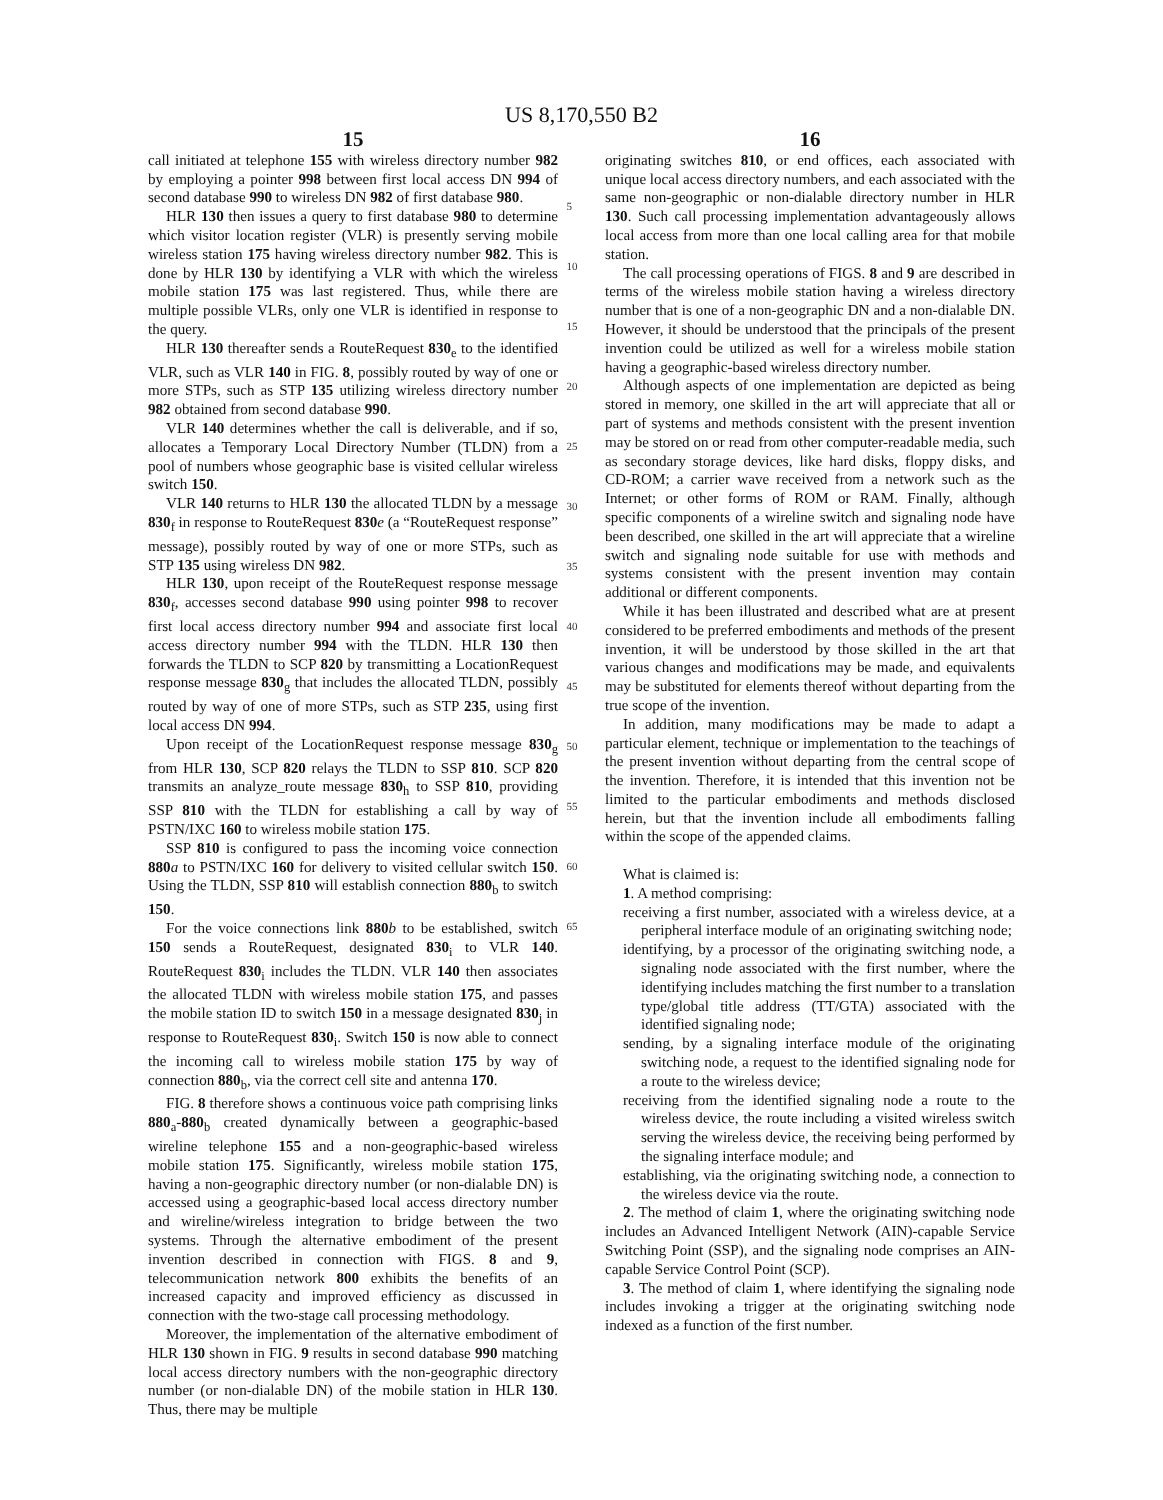US 8,170,550 B2
15
call initiated at telephone 155 with wireless directory number 982 by employing a pointer 998 between first local access DN 994 of second database 990 to wireless DN 982 of first database 980.
HLR 130 then issues a query to first database 980 to determine which visitor location register (VLR) is presently serving mobile wireless station 175 having wireless directory number 982. This is done by HLR 130 by identifying a VLR with which the wireless mobile station 175 was last registered. Thus, while there are multiple possible VLRs, only one VLR is identified in response to the query.
HLR 130 thereafter sends a RouteRequest 830<sub>e</sub> to the identified VLR, such as VLR 140 in FIG. 8, possibly routed by way of one or more STPs, such as STP 135 utilizing wireless directory number 982 obtained from second database 990.
VLR 140 determines whether the call is deliverable, and if so, allocates a Temporary Local Directory Number (TLDN) from a pool of numbers whose geographic base is visited cellular wireless switch 150.
VLR 140 returns to HLR 130 the allocated TLDN by a message 830<sub>f</sub> in response to RouteRequest 830 e (a “RouteRequest response” message), possibly routed by way of one or more STPs, such as STP 135 using wireless DN 982.
HLR 130, upon receipt of the RouteRequest response message 830<sub>f</sub>, accesses second database 990 using pointer 998 to recover first local access directory number 994 and associate first local access directory number 994 with the TLDN. HLR 130 then forwards the TLDN to SCP 820 by transmitting a LocationRequest response message 830<sub>g</sub> that includes the allocated TLDN, possibly routed by way of one of more STPs, such as STP 235, using first local access DN 994.
Upon receipt of the LocationRequest response message 830<sub>g</sub> from HLR 130, SCP 820 relays the TLDN to SSP 810. SCP 820 transmits an analyze_route message 830<sub>h</sub> to SSP 810, providing SSP 810 with the TLDN for establishing a call by way of PSTN/IXC 160 to wireless mobile station 175.
SSP 810 is configured to pass the incoming voice connection 880 a to PSTN/IXC 160 for delivery to visited cellular switch 150. Using the TLDN, SSP 810 will establish connection 880<sub>b</sub> to switch 150.
For the voice connections link 880 b to be established, switch 150 sends a RouteRequest, designated 830<sub>i</sub> to VLR 140. RouteRequest 830<sub>i</sub> includes the TLDN. VLR 140 then associates the allocated TLDN with wireless mobile station 175, and passes the mobile station ID to switch 150 in a message designated 830<sub>j</sub> in response to RouteRequest 830<sub>i</sub>. Switch 150 is now able to connect the incoming call to wireless mobile station 175 by way of connection 880<sub>b</sub>, via the correct cell site and antenna 170.
FIG. 8 therefore shows a continuous voice path comprising links 880<sub>a</sub>-880<sub>b</sub> created dynamically between a geographic-based wireline telephone 155 and a non-geographic-based wireless mobile station 175. Significantly, wireless mobile station 175, having a non-geographic directory number (or non-dialable DN) is accessed using a geographic-based local access directory number and wireline/wireless integration to bridge between the two systems. Through the alternative embodiment of the present invention described in connection with FIGS. 8 and 9, telecommunication network 800 exhibits the benefits of an increased capacity and improved efficiency as discussed in connection with the two-stage call processing methodology.
Moreover, the implementation of the alternative embodiment of HLR 130 shown in FIG. 9 results in second database 990 matching local access directory numbers with the non-geographic directory number (or non-dialable DN) of the mobile station in HLR 130. Thus, there may be multiple
5
10
15
20
25
30
35
40
45
50
55
60
65
16
originating switches 810, or end offices, each associated with unique local access directory numbers, and each associated with the same non-geographic or non-dialable directory number in HLR 130. Such call processing implementation advantageously allows local access from more than one local calling area for that mobile station.
The call processing operations of FIGS. 8 and 9 are described in terms of the wireless mobile station having a wireless directory number that is one of a non-geographic DN and a non-dialable DN. However, it should be understood that the principals of the present invention could be utilized as well for a wireless mobile station having a geographic-based wireless directory number.
Although aspects of one implementation are depicted as being stored in memory, one skilled in the art will appreciate that all or part of systems and methods consistent with the present invention may be stored on or read from other computer-readable media, such as secondary storage devices, like hard disks, floppy disks, and CD-ROM; a carrier wave received from a network such as the Internet; or other forms of ROM or RAM. Finally, although specific components of a wireline switch and signaling node have been described, one skilled in the art will appreciate that a wireline switch and signaling node suitable for use with methods and systems consistent with the present invention may contain additional or different components.
While it has been illustrated and described what are at present considered to be preferred embodiments and methods of the present invention, it will be understood by those skilled in the art that various changes and modifications may be made, and equivalents may be substituted for elements thereof without departing from the true scope of the invention.
In addition, many modifications may be made to adapt a particular element, technique or implementation to the teachings of the present invention without departing from the central scope of the invention. Therefore, it is intended that this invention not be limited to the particular embodiments and methods disclosed herein, but that the invention include all embodiments falling within the scope of the appended claims.
What is claimed is:
1. A method comprising:
receiving a first number, associated with a wireless device, at a peripheral interface module of an originating switching node;
identifying, by a processor of the originating switching node, a signaling node associated with the first number, where the identifying includes matching the first number to a translation type/global title address (TT/GTA) associated with the identified signaling node;
sending, by a signaling interface module of the originating switching node, a request to the identified signaling node for a route to the wireless device;
receiving from the identified signaling node a route to the wireless device, the route including a visited wireless switch serving the wireless device, the receiving being performed by the signaling interface module; and
establishing, via the originating switching node, a connection to the wireless device via the route.
2. The method of claim 1, where the originating switching node includes an Advanced Intelligent Network (AIN)-capable Service Switching Point (SSP), and the signaling node comprises an AIN-capable Service Control Point (SCP).
3. The method of claim 1, where identifying the signaling node includes invoking a trigger at the originating switching node indexed as a function of the first number.